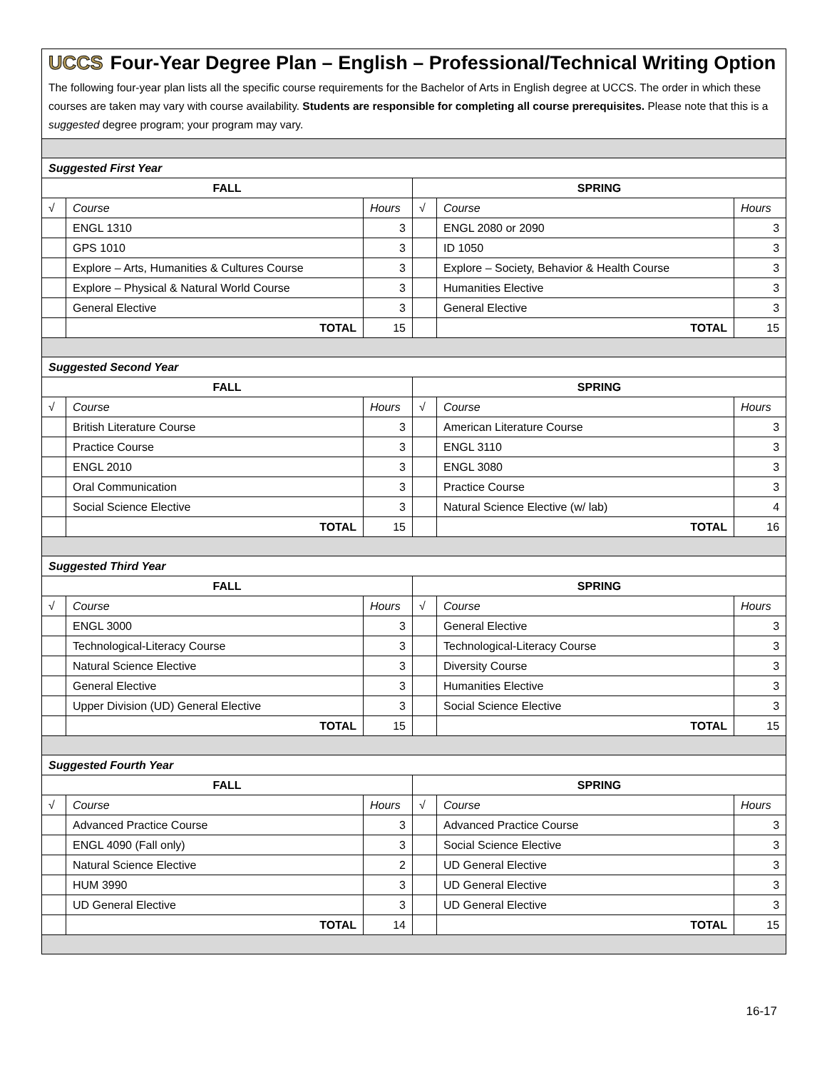| UCCS Four-Year Degree Plan – English – Professional/Technical Writing Option The following four-year plan lists all the specific course requirements for the Bachelor of Arts in English degree at UCCS. The order in which these courses are taken may vary with course availability. Students are responsible for completing all course prerequisites. Please note that this is a suggested degree program; your program may vary. | | | | | |
| Suggested First Year | | | | | |
| FALL | | | SPRING | | |
| √ | Course | Hours | √ | Course | Hours |
| | ENGL 1310 | 3 | | ENGL 2080 or 2090 | 3 |
| | GPS 1010 | 3 | | ID 1050 | 3 |
| | Explore – Arts, Humanities & Cultures Course | 3 | | Explore – Society, Behavior & Health Course | 3 |
| | Explore – Physical & Natural World Course | 3 | | Humanities Elective | 3 |
| | General Elective | 3 | | General Elective | 3 |
| | TOTAL | 15 | | TOTAL | 15 |
| Suggested Second Year | | | | | |
| FALL | | | SPRING | | |
| √ | Course | Hours | √ | Course | Hours |
| | British Literature Course | 3 | | American Literature Course | 3 |
| | Practice Course | 3 | | ENGL 3110 | 3 |
| | ENGL 2010 | 3 | | ENGL 3080 | 3 |
| | Oral Communication | 3 | | Practice Course | 3 |
| | Social Science Elective | 3 | | Natural Science Elective (w/ lab) | 4 |
| | TOTAL | 15 | | TOTAL | 16 |
| Suggested Third Year | | | | | |
| FALL | | | SPRING | | |
| √ | Course | Hours | √ | Course | Hours |
| | ENGL 3000 | 3 | | General Elective | 3 |
| | Technological-Literacy Course | 3 | | Technological-Literacy Course | 3 |
| | Natural Science Elective | 3 | | Diversity Course | 3 |
| | General Elective | 3 | | Humanities Elective | 3 |
| | Upper Division (UD) General Elective | 3 | | Social Science Elective | 3 |
| | TOTAL | 15 | | TOTAL | 15 |
| Suggested Fourth Year | | | | | |
| FALL | | | SPRING | | |
| √ | Course | Hours | √ | Course | Hours |
| | Advanced Practice Course | 3 | | Advanced Practice Course | 3 |
| | ENGL 4090 (Fall only) | 3 | | Social Science Elective | 3 |
| | Natural Science Elective | 2 | | UD General Elective | 3 |
| | HUM 3990 | 3 | | UD General Elective | 3 |
| | UD General Elective | 3 | | UD General Elective | 3 |
| | TOTAL | 14 | | TOTAL | 15 |
16-17